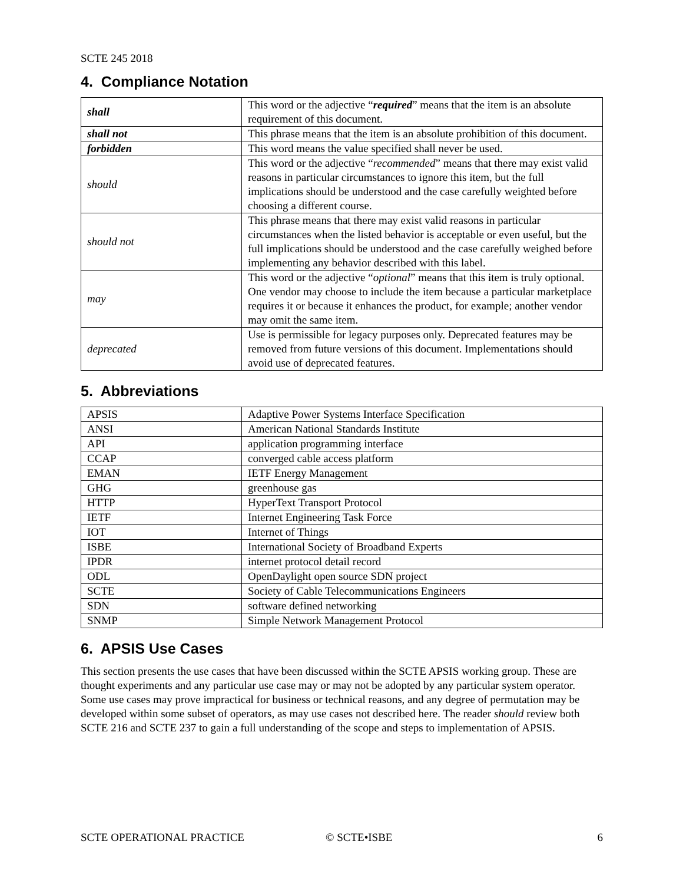SCTE 245 2018
4. Compliance Notation
| shall | This word or the adjective “ required ” means that the item is an absolute requirement of this document. |
| shall not | This phrase means that the item is an absolute prohibition of this document. |
| forbidden | This word means the value specified shall never be used. |
| should | This word or the adjective “ recommended ” means that there may exist valid reasons in particular circumstances to ignore this item, but the full implications should be understood and the case carefully weighted before choosing a different course. |
| should not | This phrase means that there may exist valid reasons in particular circumstances when the listed behavior is acceptable or even useful, but the full implications should be understood and the case carefully weighed before implementing any behavior described with this label. |
| may | This word or the adjective “ optional ” means that this item is truly optional. One vendor may choose to include the item because a particular marketplace requires it or because it enhances the product, for example; another vendor may omit the same item. |
| deprecated | Use is permissible for legacy purposes only. Deprecated features may be removed from future versions of this document. Implementations should avoid use of deprecated features. |
5. Abbreviations
| APSIS | Adaptive Power Systems Interface Specification |
| ANSI | American National Standards Institute |
| API | application programming interface |
| CCAP | converged cable access platform |
| EMAN | IETF Energy Management |
| GHG | greenhouse gas |
| HTTP | HyperText Transport Protocol |
| IETF | Internet Engineering Task Force |
| IOT | Internet of Things |
| ISBE | International Society of Broadband Experts |
| IPDR | internet protocol detail record |
| ODL | OpenDaylight open source SDN project |
| SCTE | Society of Cable Telecommunications Engineers |
| SDN | software defined networking |
| SNMP | Simple Network Management Protocol |
6. APSIS Use Cases
This section presents the use cases that have been discussed within the SCTE APSIS working group. These are thought experiments and any particular use case may or may not be adopted by any particular system operator. Some use cases may prove impractical for business or technical reasons, and any degree of permutation may be developed within some subset of operators, as may use cases not described here. The reader should review both SCTE 216 and SCTE 237 to gain a full understanding of the scope and steps to implementation of APSIS.
SCTE OPERATIONAL PRACTICE © SCTE•ISBE 6